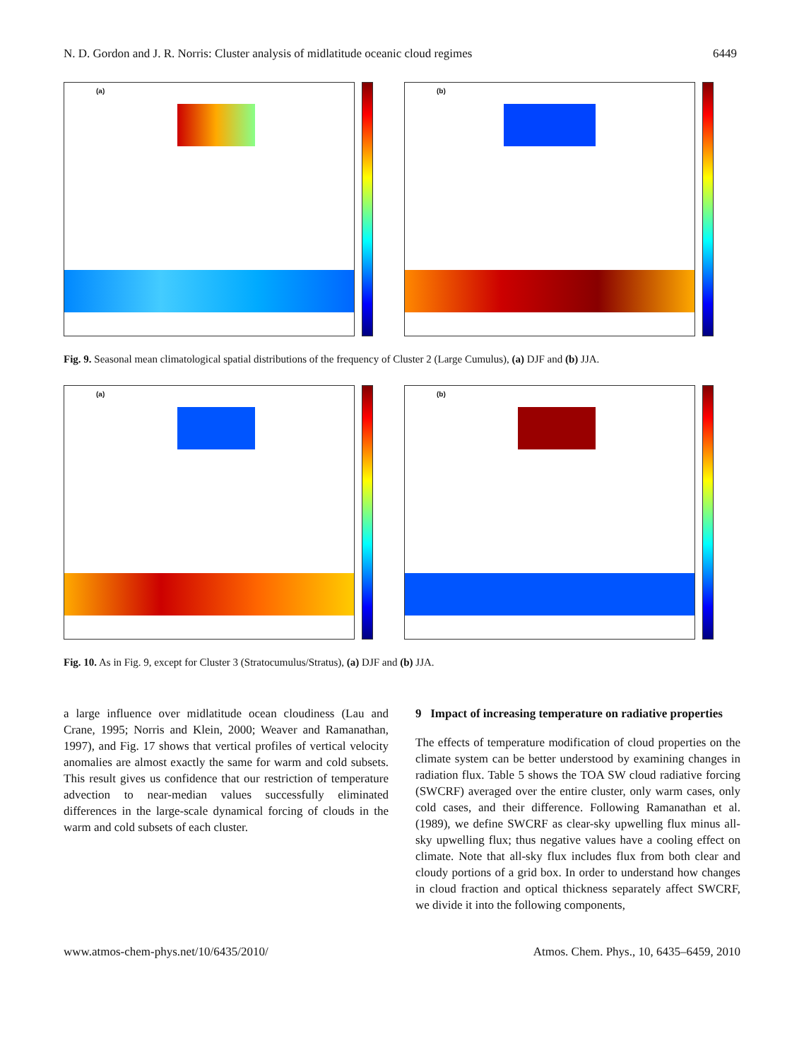N. D. Gordon and J. R. Norris: Cluster analysis of midlatitude oceanic cloud regimes 6449
(a)
(b)
Fig. 9. Seasonal mean climatological spatial distributions of the frequency of Cluster 2 (Large Cumulus), (a) DJF and (b) JJA.
(a)
(b)
Fig. 10. As in Fig. 9, except for Cluster 3 (Stratocumulus/Stratus), (a) DJF and (b) JJA.
a large influence over midlatitude ocean cloudiness (Lau and Crane, 1995; Norris and Klein, 2000; Weaver and Ramanathan, 1997), and Fig. 17 shows that vertical profiles of vertical velocity anomalies are almost exactly the same for warm and cold subsets. This result gives us confidence that our restriction of temperature advection to near-median values successfully eliminated differences in the large-scale dynamical forcing of clouds in the warm and cold subsets of each cluster.
9 Impact of increasing temperature on radiative properties
The effects of temperature modification of cloud properties on the climate system can be better understood by examining changes in radiation flux. Table 5 shows the TOA SW cloud radiative forcing (SWCRF) averaged over the entire cluster, only warm cases, only cold cases, and their difference. Following Ramanathan et al. (1989), we define SWCRF as clear-sky upwelling flux minus all-sky upwelling flux; thus negative values have a cooling effect on climate. Note that all-sky flux includes flux from both clear and cloudy portions of a grid box. In order to understand how changes in cloud fraction and optical thickness separately affect SWCRF, we divide it into the following components,
www.atmos-chem-phys.net/10/6435/2010/ Atmos. Chem. Phys., 10, 6435–6459, 2010